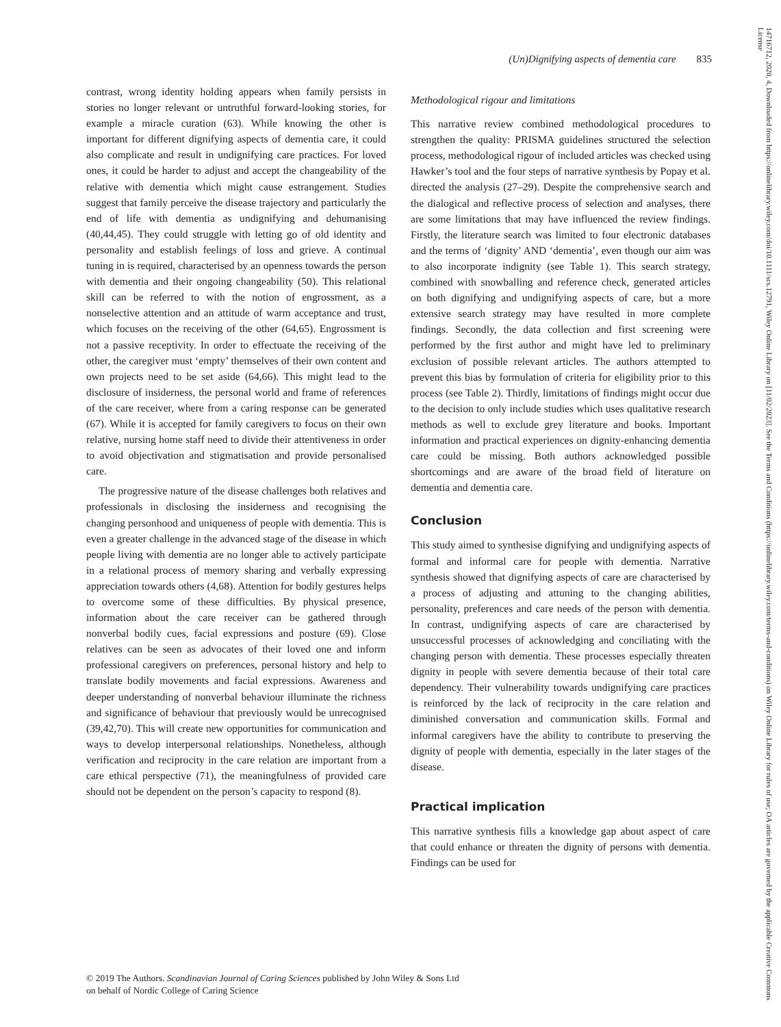(Un)Dignifying aspects of dementia care 835
contrast, wrong identity holding appears when family persists in stories no longer relevant or untruthful forward-looking stories, for example a miracle curation (63). While knowing the other is important for different dignifying aspects of dementia care, it could also complicate and result in undignifying care practices. For loved ones, it could be harder to adjust and accept the changeability of the relative with dementia which might cause estrangement. Studies suggest that family perceive the disease trajectory and particularly the end of life with dementia as undignifying and dehumanising (40,44,45). They could struggle with letting go of old identity and personality and establish feelings of loss and grieve. A continual tuning in is required, characterised by an openness towards the person with dementia and their ongoing changeability (50). This relational skill can be referred to with the notion of engrossment, as a nonselective attention and an attitude of warm acceptance and trust, which focuses on the receiving of the other (64,65). Engrossment is not a passive receptivity. In order to effectuate the receiving of the other, the caregiver must ‘empty’ themselves of their own content and own projects need to be set aside (64,66). This might lead to the disclosure of insiderness, the personal world and frame of references of the care receiver, where from a caring response can be generated (67). While it is accepted for family caregivers to focus on their own relative, nursing home staff need to divide their attentiveness in order to avoid objectivation and stigmatisation and provide personalised care.
The progressive nature of the disease challenges both relatives and professionals in disclosing the insiderness and recognising the changing personhood and uniqueness of people with dementia. This is even a greater challenge in the advanced stage of the disease in which people living with dementia are no longer able to actively participate in a relational process of memory sharing and verbally expressing appreciation towards others (4,68). Attention for bodily gestures helps to overcome some of these difficulties. By physical presence, information about the care receiver can be gathered through nonverbal bodily cues, facial expressions and posture (69). Close relatives can be seen as advocates of their loved one and inform professional caregivers on preferences, personal history and help to translate bodily movements and facial expressions. Awareness and deeper understanding of nonverbal behaviour illuminate the richness and significance of behaviour that previously would be unrecognised (39,42,70). This will create new opportunities for communication and ways to develop interpersonal relationships. Nonetheless, although verification and reciprocity in the care relation are important from a care ethical perspective (71), the meaningfulness of provided care should not be dependent on the person’s capacity to respond (8).
Methodological rigour and limitations
This narrative review combined methodological procedures to strengthen the quality: PRISMA guidelines structured the selection process, methodological rigour of included articles was checked using Hawker’s tool and the four steps of narrative synthesis by Popay et al. directed the analysis (27–29). Despite the comprehensive search and the dialogical and reflective process of selection and analyses, there are some limitations that may have influenced the review findings. Firstly, the literature search was limited to four electronic databases and the terms of ‘dignity’ AND ‘dementia’, even though our aim was to also incorporate indignity (see Table 1). This search strategy, combined with snowballing and reference check, generated articles on both dignifying and undignifying aspects of care, but a more extensive search strategy may have resulted in more complete findings. Secondly, the data collection and first screening were performed by the first author and might have led to preliminary exclusion of possible relevant articles. The authors attempted to prevent this bias by formulation of criteria for eligibility prior to this process (see Table 2). Thirdly, limitations of findings might occur due to the decision to only include studies which uses qualitative research methods as well to exclude grey literature and books. Important information and practical experiences on dignity-enhancing dementia care could be missing. Both authors acknowledged possible shortcomings and are aware of the broad field of literature on dementia and dementia care.
Conclusion
This study aimed to synthesise dignifying and undignifying aspects of formal and informal care for people with dementia. Narrative synthesis showed that dignifying aspects of care are characterised by a process of adjusting and attuning to the changing abilities, personality, preferences and care needs of the person with dementia. In contrast, undignifying aspects of care are characterised by unsuccessful processes of acknowledging and conciliating with the changing person with dementia. These processes especially threaten dignity in people with severe dementia because of their total care dependency. Their vulnerability towards undignifying care practices is reinforced by the lack of reciprocity in the care relation and diminished conversation and communication skills. Formal and informal caregivers have the ability to contribute to preserving the dignity of people with dementia, especially in the later stages of the disease.
Practical implication
This narrative synthesis fills a knowledge gap about aspect of care that could enhance or threaten the dignity of persons with dementia. Findings can be used for
© 2019 The Authors. Scandinavian Journal of Caring Sciences published by John Wiley & Sons Ltd
on behalf of Nordic College of Caring Science
14716712, 2020, 4, Downloaded from https://onlinelibrary.wiley.com/doi/10.1111/scs.12791, Wiley Online Library on [11/02/2023]. See the Terms and Conditions (https://onlinelibrary.wiley.com/terms-and-conditions) on Wiley Online Library for rules of use; OA articles are governed by the applicable Creative Commons License